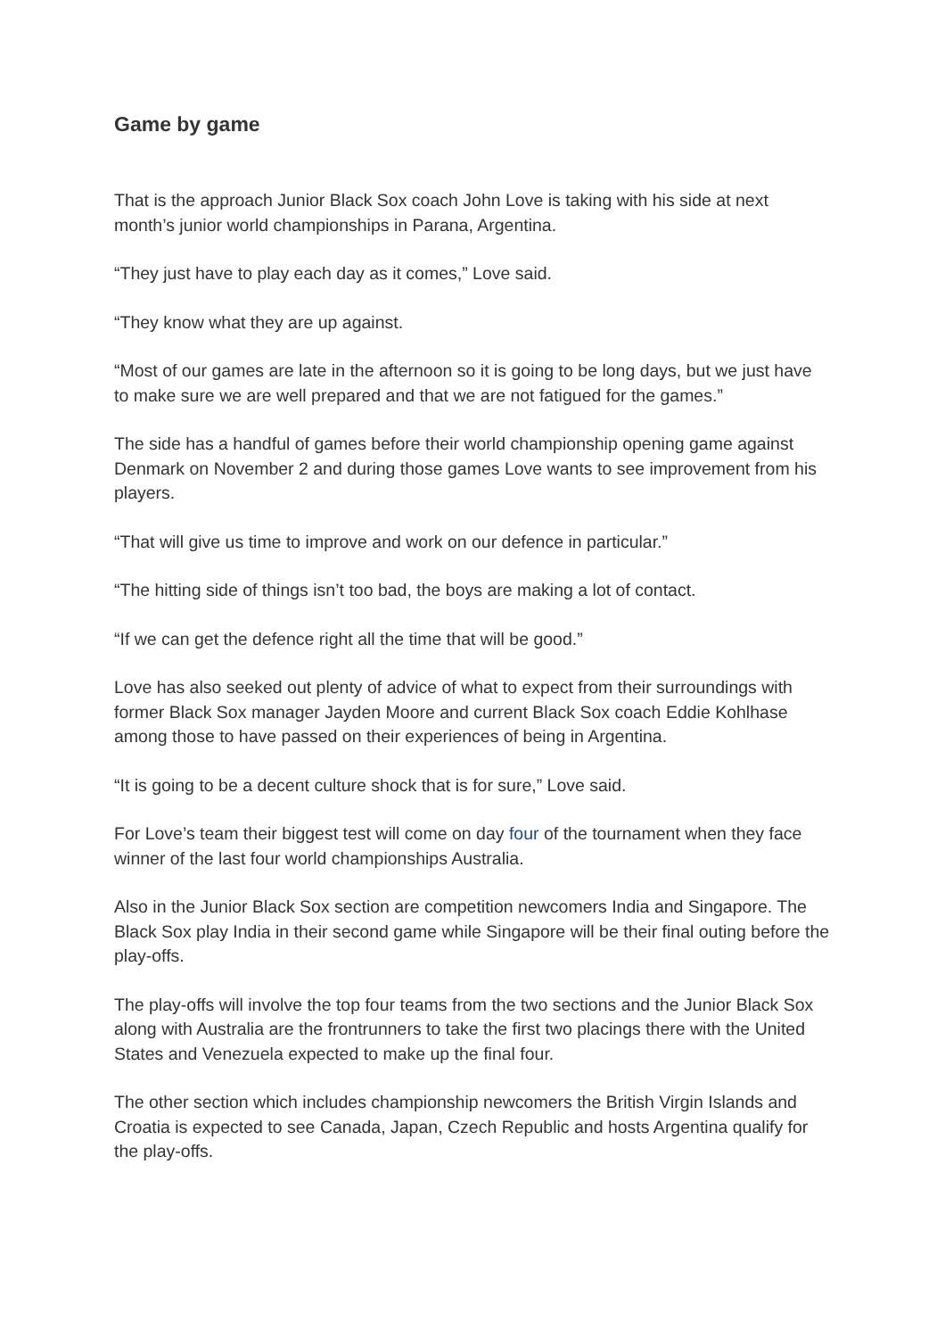Game by game
That is the approach Junior Black Sox coach John Love is taking with his side at next month’s junior world championships in Parana, Argentina.
“They just have to play each day as it comes,” Love said.
“They know what they are up against.
“Most of our games are late in the afternoon so it is going to be long days, but we just have to make sure we are well prepared and that we are not fatigued for the games.”
The side has a handful of games before their world championship opening game against Denmark on November 2 and during those games Love wants to see improvement from his players.
“That will give us time to improve and work on our defence in particular.”
“The hitting side of things isn’t too bad, the boys are making a lot of contact.
“If we can get the defence right all the time that will be good.”
Love has also seeked out plenty of advice of what to expect from their surroundings with former Black Sox manager Jayden Moore and current Black Sox coach Eddie Kohlhase among those to have passed on their experiences of being in Argentina.
“It is going to be a decent culture shock that is for sure,” Love said.
For Love’s team their biggest test will come on day four of the tournament when they face winner of the last four world championships Australia.
Also in the Junior Black Sox section are competition newcomers India and Singapore. The Black Sox play India in their second game while Singapore will be their final outing before the play-offs.
The play-offs will involve the top four teams from the two sections and the Junior Black Sox along with Australia are the frontrunners to take the first two placings there with the United States and Venezuela expected to make up the final four.
The other section which includes championship newcomers the British Virgin Islands and Croatia is expected to see Canada, Japan, Czech Republic and hosts Argentina qualify for the play-offs.